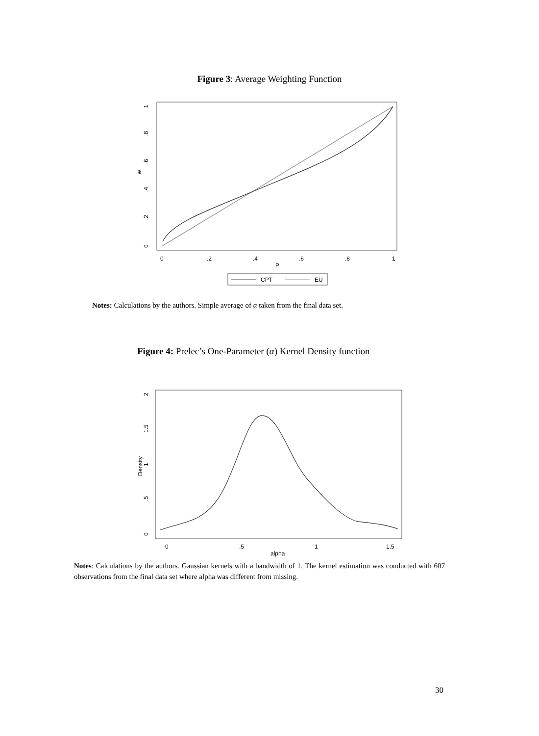Figure 3: Average Weighting Function
w
0
.2
.4
.6
.8
1
0
.2
.4
.6
.8
1
P
CPT
EU
Notes: Calculations by the authors. Simple average of α taken from the final data set.
Figure 4: Prelec’s One-Parameter (α) Kernel Density function
Density
0
.5
1
1.5
2
0
.5
1
1.5
alpha
Notes: Calculations by the authors. Gaussian kernels with a bandwidth of 1. The kernel estimation was conducted with 607 observations from the final data set where alpha was different from missing.
30